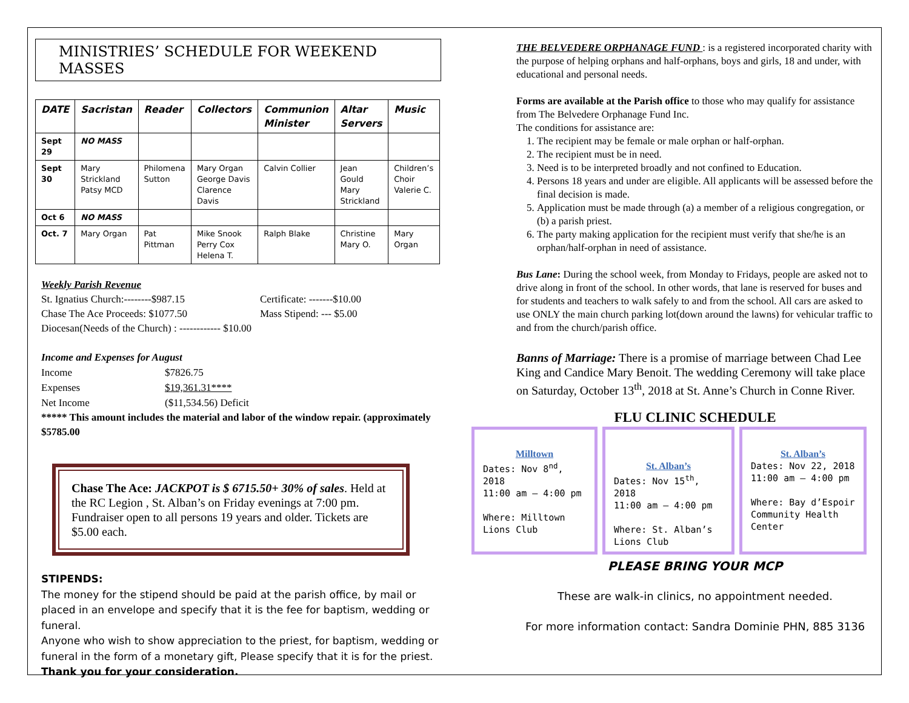MINISTRIES’ SCHEDULE FOR WEEKEND MASSES
| DATE | Sacristan | Reader | Collectors | Communion Minister | Altar Servers | Music |
| --- | --- | --- | --- | --- | --- | --- |
| Sept 29 | NO MASS | | | | | |
| Sept 30 | Mary Strickland Patsy MCD | Philomena Sutton | Mary Organ George Davis Clarence Davis | Calvin Collier | Jean Gould Mary Strickland | Children’s Choir Valerie C. |
| Oct 6 | NO MASS | | | | | |
| Oct. 7 | Mary Organ | Pat Pittman | Mike Snook Perry Cox Helena T. | Ralph Blake | Christine Mary O. | Mary Organ |
Weekly Parish Revenue
St. Ignatius Church:--------$987.15
Chase The Ace Proceeds: $1077.50
Certificate: -------$10.00
Mass Stipend: --- $5.00
Diocesan(Needs of the Church) : ------------ $10.00
Income and Expenses for August
Income $7826.75 Expenses $19,361.31**** Net Income ($11,534.56) Deficit
***** This amount includes the material and labor of the window repair. (approximately $5785.00
Chase The Ace: JACKPOT is $ 6715.50+ 30% of sales. Held at the RC Legion , St. Alban’s on Friday evenings at 7:00 pm. Fundraiser open to all persons 19 years and older. Tickets are $5.00 each.
STIPENDS:
The money for the stipend should be paid at the parish office, by mail or placed in an envelope and specify that it is the fee for baptism, wedding or funeral.
Anyone who wish to show appreciation to the priest, for baptism, wedding or funeral in the form of a monetary gift, Please specify that it is for the priest. Thank you for your consideration.
THE BELVEDERE ORPHANAGE FUND : is a registered incorporated charity with the purpose of helping orphans and half-orphans, boys and girls, 18 and under, with educational and personal needs.
Forms are available at the Parish office to those who may qualify for assistance from The Belvedere Orphanage Fund Inc.
The conditions for assistance are:
1. The recipient may be female or male orphan or half-orphan.
2. The recipient must be in need.
3. Need is to be interpreted broadly and not confined to Education.
4. Persons 18 years and under are eligible. All applicants will be assessed before the final decision is made.
5. Application must be made through (a) a member of a religious congregation, or (b) a parish priest.
6. The party making application for the recipient must verify that she/he is an orphan/half-orphan in need of assistance.
Bus Lane: During the school week, from Monday to Fridays, people are asked not to drive along in front of the school. In other words, that lane is reserved for buses and for students and teachers to walk safely to and from the school. All cars are asked to use ONLY the main church parking lot(down around the lawns) for vehicular traffic to and from the church/parish office.
Banns of Marriage: There is a promise of marriage between Chad Lee King and Candice Mary Benoit. The wedding Ceremony will take place on Saturday, October 13<sup>th</sup>, 2018 at St. Anne’s Church in Conne River.
FLU CLINIC SCHEDULE
Milltown
Dates: Nov 8<sup>nd</sup>, 2018
11:00 am – 4:00 pm
Where: Milltown Lions Club
​
St. Alban’s
Dates: Nov 15<sup>th</sup>, 2018
11:00 am – 4:00 pm
Where: St. Alban’s Lions Club
St. Alban’s
Dates: Nov 22, 2018
11:00 am – 4:00 pm
Where: Bay d’Espoir Community Health Center
PLEASE BRING YOUR MCP
These are walk-in clinics, no appointment needed.
For more information contact: Sandra Dominie PHN, 885 3136